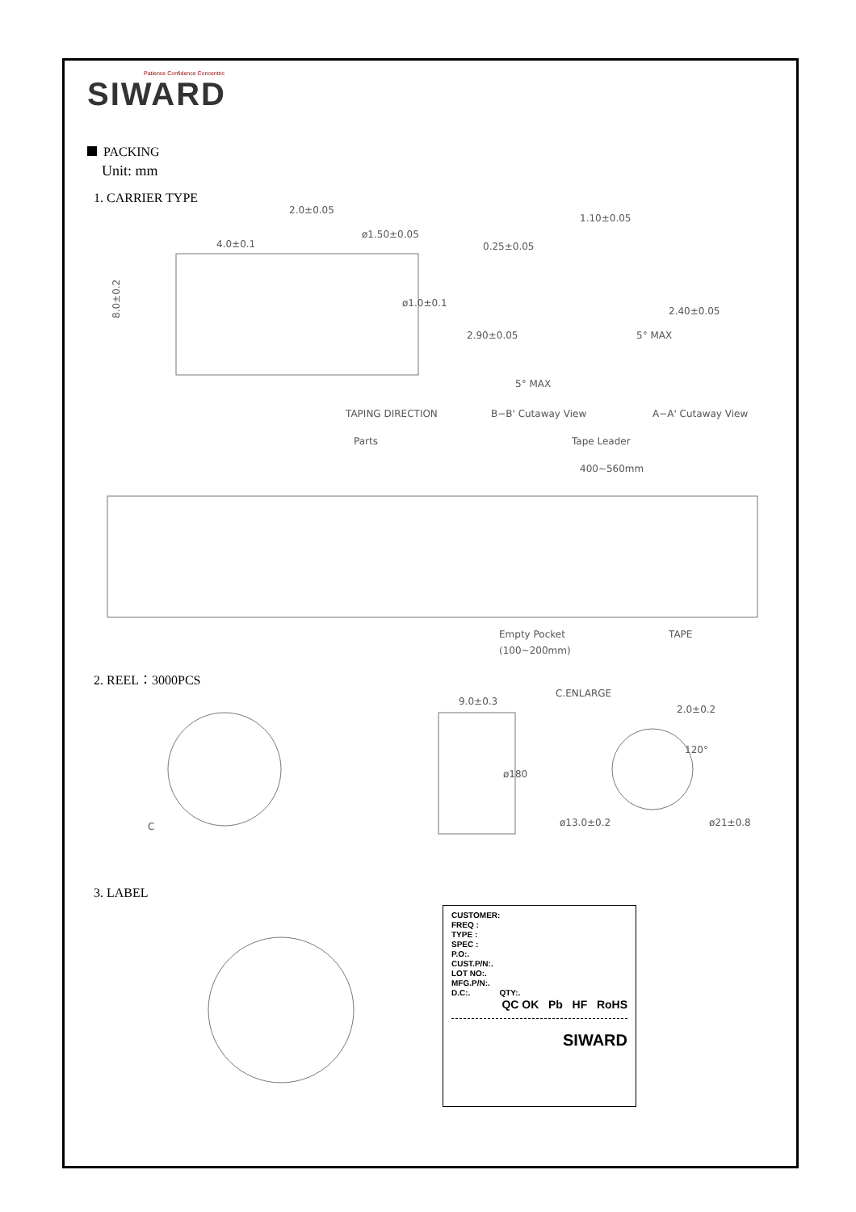Patience Confidence Concentric
SIWARD
PACKING
Unit: mm
1. CARRIER TYPE
2.0±0.05
4.0±0.1
ø1.50±0.05
ø1.0±0.1
8.0±0.2
1.10±0.05
0.25±0.05
2.90±0.05
2.40±0.05
5° MAX
5° MAX
TAPING DIRECTION
B−B' Cutaway View
A−A' Cutaway View
Parts
Tape Leader
400~560mm
Empty Pocket
TAPE
(100~200mm)
2. REEL：3000PCS
C
9.0±0.3
ø180
C.ENLARGE
2.0±0.2
120°
ø13.0±0.2
ø21±0.8
3. LABEL
CUSTOMER:
FREQ :
TYPE :
SPEC :
P.O:.
CUST.P/N:.
LOT NO:.
MFG.P/N:.
D.C:. QTY:.
QC OK Pb HF RoHS
SIWARD